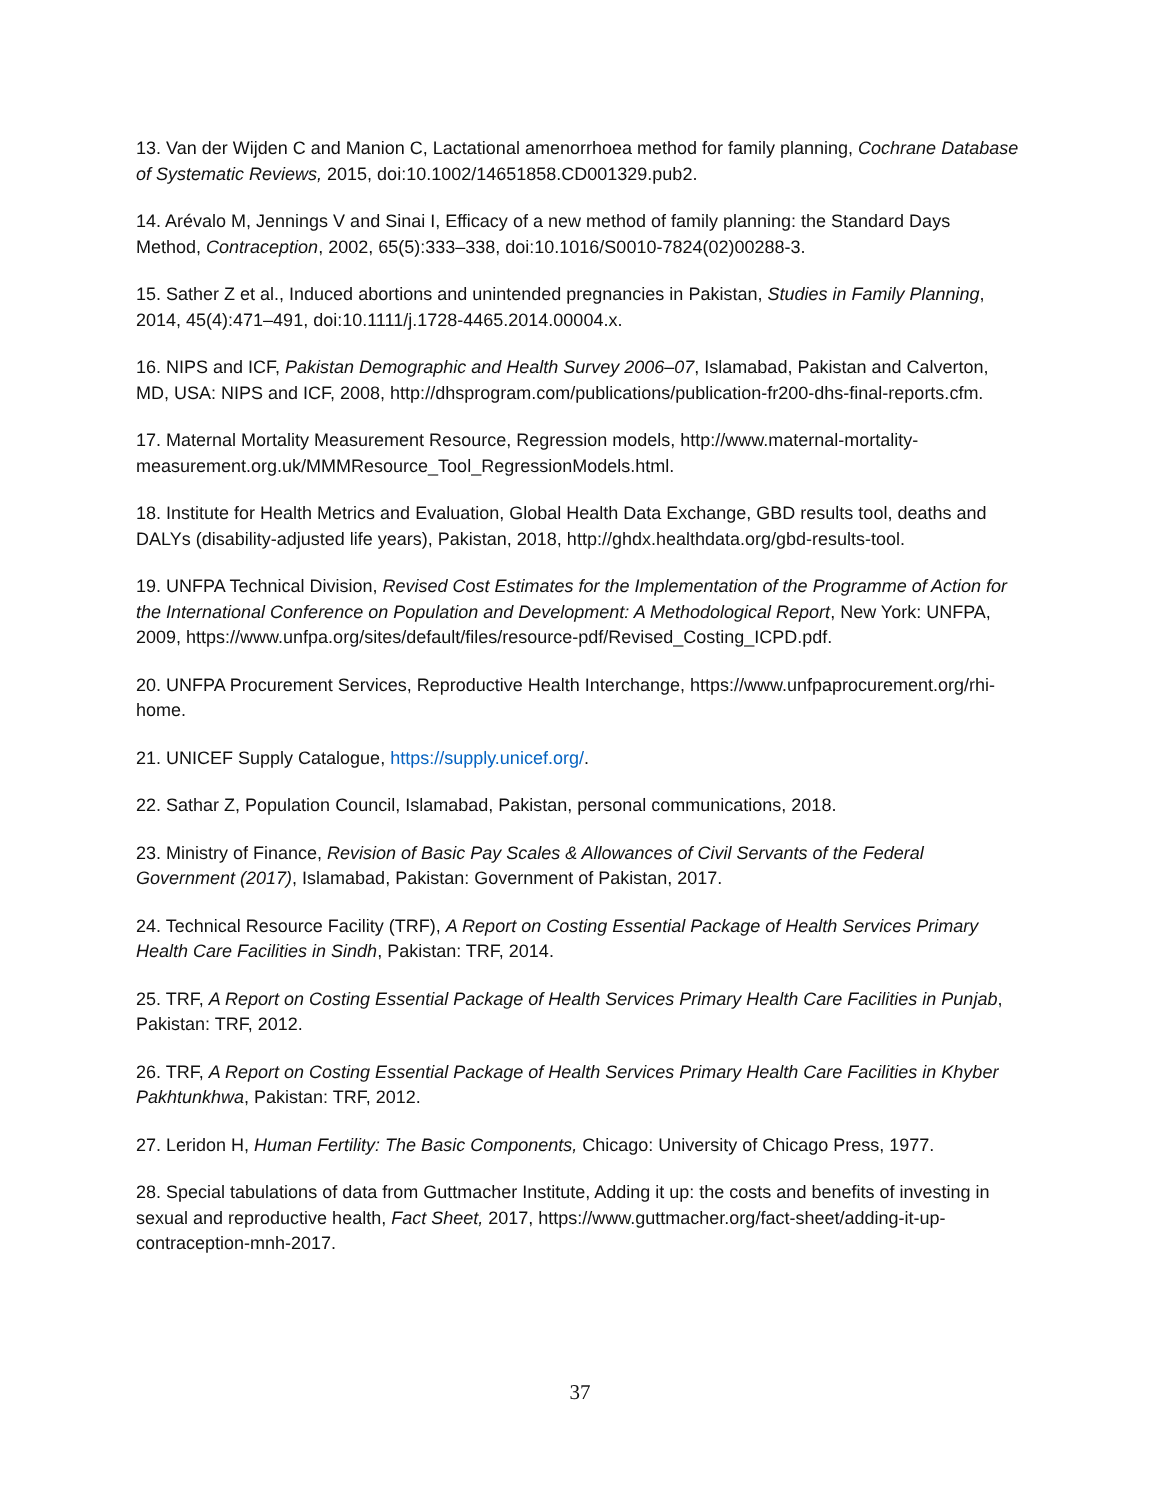13. Van der Wijden C and Manion C, Lactational amenorrhoea method for family planning, Cochrane Database of Systematic Reviews, 2015, doi:10.1002/14651858.CD001329.pub2.
14. Arévalo M, Jennings V and Sinai I, Efficacy of a new method of family planning: the Standard Days Method, Contraception, 2002, 65(5):333–338, doi:10.1016/S0010-7824(02)00288-3.
15. Sather Z et al., Induced abortions and unintended pregnancies in Pakistan, Studies in Family Planning, 2014, 45(4):471–491, doi:10.1111/j.1728-4465.2014.00004.x.
16. NIPS and ICF, Pakistan Demographic and Health Survey 2006–07, Islamabad, Pakistan and Calverton, MD, USA: NIPS and ICF, 2008, http://dhsprogram.com/publications/publication-fr200-dhs-final-reports.cfm.
17. Maternal Mortality Measurement Resource, Regression models, http://www.maternal-mortality-measurement.org.uk/MMMResource_Tool_RegressionModels.html.
18. Institute for Health Metrics and Evaluation, Global Health Data Exchange, GBD results tool, deaths and DALYs (disability-adjusted life years), Pakistan, 2018, http://ghdx.healthdata.org/gbd-results-tool.
19. UNFPA Technical Division, Revised Cost Estimates for the Implementation of the Programme of Action for the International Conference on Population and Development: A Methodological Report, New York: UNFPA, 2009, https://www.unfpa.org/sites/default/files/resource-pdf/Revised_Costing_ICPD.pdf.
20. UNFPA Procurement Services, Reproductive Health Interchange, https://www.unfpaprocurement.org/rhi-home.
21. UNICEF Supply Catalogue, https://supply.unicef.org/.
22. Sathar Z, Population Council, Islamabad, Pakistan, personal communications, 2018.
23. Ministry of Finance, Revision of Basic Pay Scales & Allowances of Civil Servants of the Federal Government (2017), Islamabad, Pakistan: Government of Pakistan, 2017.
24. Technical Resource Facility (TRF), A Report on Costing Essential Package of Health Services Primary Health Care Facilities in Sindh, Pakistan: TRF, 2014.
25. TRF, A Report on Costing Essential Package of Health Services Primary Health Care Facilities in Punjab, Pakistan: TRF, 2012.
26. TRF, A Report on Costing Essential Package of Health Services Primary Health Care Facilities in Khyber Pakhtunkhwa, Pakistan: TRF, 2012.
27. Leridon H, Human Fertility: The Basic Components, Chicago: University of Chicago Press, 1977.
28. Special tabulations of data from Guttmacher Institute, Adding it up: the costs and benefits of investing in sexual and reproductive health, Fact Sheet, 2017, https://www.guttmacher.org/fact-sheet/adding-it-up-contraception-mnh-2017.
37